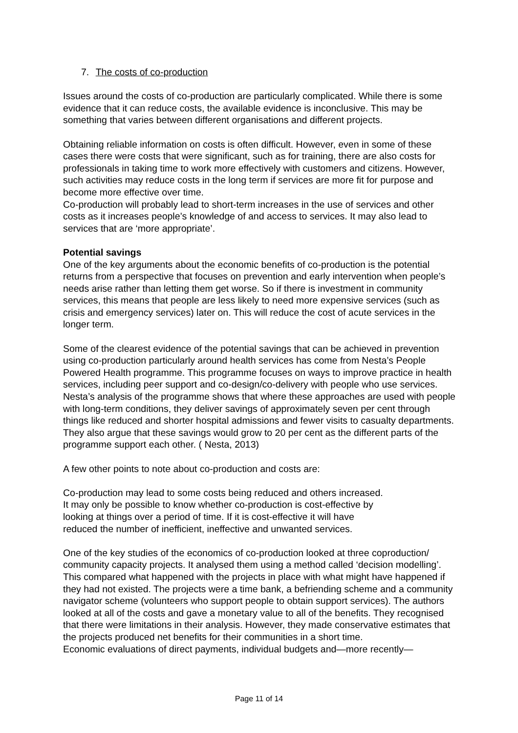7. The costs of co-production
Issues around the costs of co-production are particularly complicated. While there is some evidence that it can reduce costs, the available evidence is inconclusive. This may be something that varies between different organisations and different projects.
Obtaining reliable information on costs is often difficult. However, even in some of these cases there were costs that were significant, such as for training, there are also costs for professionals in taking time to work more effectively with customers and citizens. However, such activities may reduce costs in the long term if services are more fit for purpose and become more effective over time.
Co-production will probably lead to short-term increases in the use of services and other costs as it increases people’s knowledge of and access to services. It may also lead to services that are ‘more appropriate’.
Potential savings
One of the key arguments about the economic benefits of co-production is the potential returns from a perspective that focuses on prevention and early intervention when people’s needs arise rather than letting them get worse. So if there is investment in community services, this means that people are less likely to need more expensive services (such as crisis and emergency services) later on. This will reduce the cost of acute services in the longer term.
Some of the clearest evidence of the potential savings that can be achieved in prevention using co-production particularly around health services has come from Nesta’s People Powered Health programme. This programme focuses on ways to improve practice in health services, including peer support and co-design/co-delivery with people who use services. Nesta’s analysis of the programme shows that where these approaches are used with people with long-term conditions, they deliver savings of approximately seven per cent through things like reduced and shorter hospital admissions and fewer visits to casualty departments. They also argue that these savings would grow to 20 per cent as the different parts of the programme support each other. ( Nesta, 2013)
A few other points to note about co-production and costs are:
Co-production may lead to some costs being reduced and others increased.
It may only be possible to know whether co-production is cost-effective by
looking at things over a period of time. If it is cost-effective it will have
reduced the number of inefficient, ineffective and unwanted services.
One of the key studies of the economics of co-production looked at three coproduction/ community capacity projects. It analysed them using a method called ‘decision modelling’. This compared what happened with the projects in place with what might have happened if they had not existed. The projects were a time bank, a befriending scheme and a community navigator scheme (volunteers who support people to obtain support services). The authors looked at all of the costs and gave a monetary value to all of the benefits. They recognised that there were limitations in their analysis. However, they made conservative estimates that the projects produced net benefits for their communities in a short time.
Economic evaluations of direct payments, individual budgets and—more recently—
Page 11 of 14